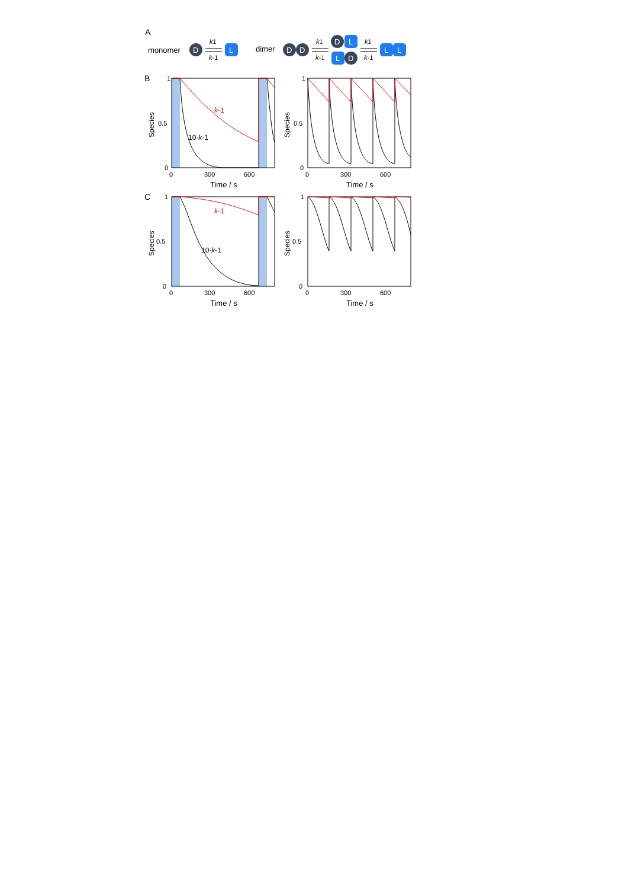A
monomer
D
k1
k-1
L
dimer
D
D
k1
k-1
D
L
L
D
k1
k-1
L
L
B
C
k-1
10·k-1
1
0.5
0
0
300
600
Time / s
Species
1
0.5
0
0
300
600
Time / s
Species
k-1
10·k-1
1
0.5
0
0
300
600
Time / s
Species
1
0.5
0
0
300
600
Time / s
Species